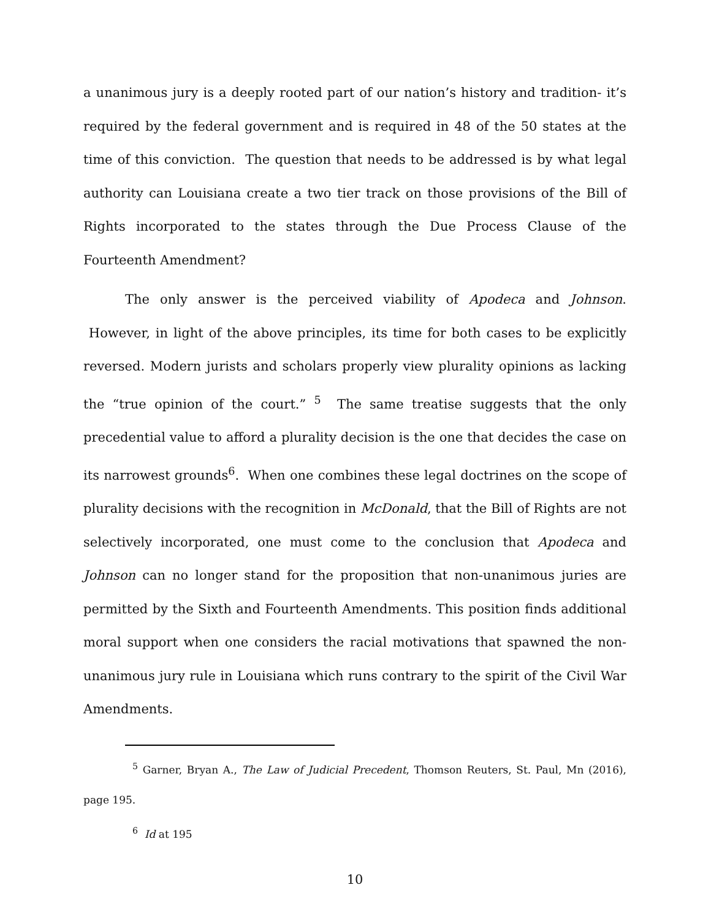a unanimous jury is a deeply rooted part of our nation’s history and tradition- it’s required by the federal government and is required in 48 of the 50 states at the time of this conviction. The question that needs to be addressed is by what legal authority can Louisiana create a two tier track on those provisions of the Bill of Rights incorporated to the states through the Due Process Clause of the Fourteenth Amendment?
The only answer is the perceived viability of Apodeca and Johnson. However, in light of the above principles, its time for both cases to be explicitly reversed. Modern jurists and scholars properly view plurality opinions as lacking the “true opinion of the court.” <sup>5</sup> The same treatise suggests that the only precedential value to afford a plurality decision is the one that decides the case on its narrowest grounds<sup>6</sup>. When one combines these legal doctrines on the scope of plurality decisions with the recognition in McDonald, that the Bill of Rights are not selectively incorporated, one must come to the conclusion that Apodeca and Johnson can no longer stand for the proposition that non-unanimous juries are permitted by the Sixth and Fourteenth Amendments. This position finds additional moral support when one considers the racial motivations that spawned the non-unanimous jury rule in Louisiana which runs contrary to the spirit of the Civil War Amendments.
<sup>5</sup> Garner, Bryan A., The Law of Judicial Precedent, Thomson Reuters, St. Paul, Mn (2016), page 195.
<sup>6</sup> Id at 195
10